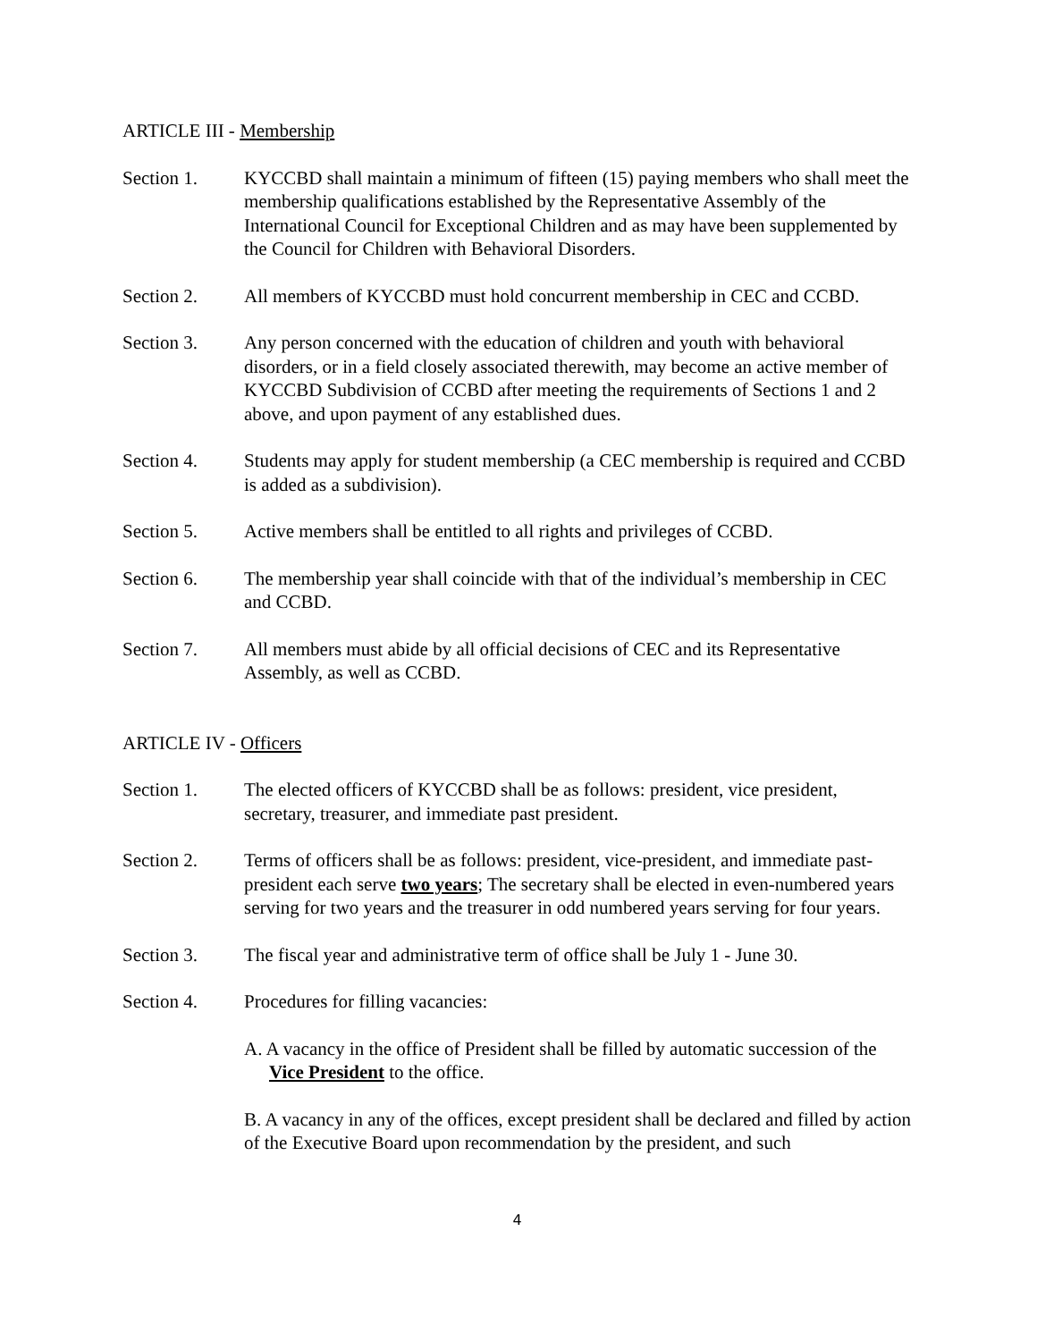ARTICLE III - Membership
Section 1. KYCCBD shall maintain a minimum of fifteen (15) paying members who shall meet the membership qualifications established by the Representative Assembly of the International Council for Exceptional Children and as may have been supplemented by the Council for Children with Behavioral Disorders.
Section 2. All members of KYCCBD must hold concurrent membership in CEC and CCBD.
Section 3. Any person concerned with the education of children and youth with behavioral disorders, or in a field closely associated therewith, may become an active member of KYCCBD Subdivision of CCBD after meeting the requirements of Sections 1 and 2 above, and upon payment of any established dues.
Section 4. Students may apply for student membership (a CEC membership is required and CCBD is added as a subdivision).
Section 5. Active members shall be entitled to all rights and privileges of CCBD.
Section 6. The membership year shall coincide with that of the individual’s membership in CEC and CCBD.
Section 7. All members must abide by all official decisions of CEC and its Representative Assembly, as well as CCBD.
ARTICLE IV - Officers
Section 1. The elected officers of KYCCBD shall be as follows: president, vice president, secretary, treasurer, and immediate past president.
Section 2. Terms of officers shall be as follows: president, vice-president, and immediate past-president each serve two years; The secretary shall be elected in even-numbered years serving for two years and the treasurer in odd numbered years serving for four years.
Section 3. The fiscal year and administrative term of office shall be July 1 - June 30.
Section 4. Procedures for filling vacancies:
A. A vacancy in the office of President shall be filled by automatic succession of the Vice President to the office.
B. A vacancy in any of the offices, except president shall be declared and filled by action of the Executive Board upon recommendation by the president, and such
4